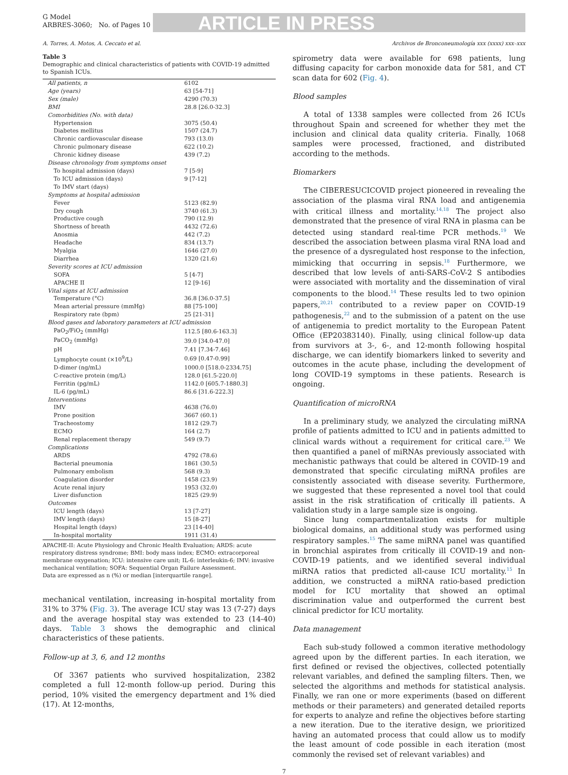G Model
ARBRES-3060; No. of Pages 10
ARTICLE IN PRESS
A. Torres, A. Motos, A. Ceccato et al. Archivos de Bronconeumología xxx (xxxx) xxx–xxx
Table 3
Demographic and clinical characteristics of patients with COVID-19 admitted to Spanish ICUs.
| All patients, n | 6102 |
| Age (years) | 63 [54-71] |
| Sex (male) | 4290 (70.3) |
| BMI | 28.8 [26.0-32.3] |
| Comorbidities (No. with data) | |
| Hypertension | 3075 (50.4) |
| Diabetes mellitus | 1507 (24.7) |
| Chronic cardiovascular disease | 793 (13.0) |
| Chronic pulmonary disease | 622 (10.2) |
| Chronic kidney disease | 439 (7.2) |
| Disease chronology from symptoms onset | |
| To hospital admission (days) | 7 [5-9] |
| To ICU admission (days) | 9 [7-12] |
| To IMV start (days) | |
| Symptoms at hospital admission | |
| Fever | 5123 (82.9) |
| Dry cough | 3740 (61.3) |
| Productive cough | 790 (12.9) |
| Shortness of breath | 4432 (72.6) |
| Anosmia | 442 (7.2) |
| Headache | 834 (13.7) |
| Myalgia | 1646 (27.0) |
| Diarrhea | 1320 (21.6) |
| Severity scores at ICU admission | |
| SOFA | 5 [4-7] |
| APACHE II | 12 [9-16] |
| Vital signs at ICU admission | |
| Temperature (°C) | 36.8 [36.0-37.5] |
| Mean arterial pressure (mmHg) | 88 [75-100] |
| Respiratory rate (bpm) | 25 [21-31] |
| Blood gases and laboratory parameters at ICU admission | |
| PaO<sub>2</sub>/FiO<sub>2</sub> (mmHg) | 112.5 [80.6-163.3] |
| PaCO<sub>2</sub> (mmHg) | 39.0 [34.0-47.0] |
| pH | 7.41 [7.34-7.46] |
| Lymphocyte count (×10<sup>9</sup>/L) | 0.69 [0.47-0.99] |
| D-dimer (ng/mL) | 1000.0 [518.0-2334.75] |
| C-reactive protein (mg/L) | 128.0 [61.5-220.0] |
| Ferritin (pg/mL) | 1142.0 [605.7-1880.3] |
| IL-6 (pg/mL) | 86.6 [31.6-222.3] |
| Interventions | |
| IMV | 4638 (76.0) |
| Prone position | 3667 (60.1) |
| Tracheostomy | 1812 (29.7) |
| ECMO | 164 (2.7) |
| Renal replacement therapy | 549 (9.7) |
| Complications | |
| ARDS | 4792 (78.6) |
| Bacterial pneumonia | 1861 (30.5) |
| Pulmonary embolism | 568 (9.3) |
| Coagulation disorder | 1458 (23.9) |
| Acute renal injury | 1953 (32.0) |
| Liver disfunction | 1825 (29.9) |
| Outcomes | |
| ICU length (days) | 13 [7-27] |
| IMV length (days) | 15 [8-27] |
| Hospital length (days) | 23 [14-40] |
| In-hospital mortality | 1911 (31.4) |
APACHE-II: Acute Physiology and Chronic Health Evaluation; ARDS: acute respiratory distress syndrome; BMI: body mass index; ECMO: extracorporeal membrane oxygenation; ICU: intensive care unit; IL-6: interleukin-6; IMV: invasive mechanical ventilation; SOFA: Sequential Organ Failure Assessment.
Data are expressed as n (%) or median [interquartile range].
mechanical ventilation, increasing in-hospital mortality from 31% to 37% (Fig. 3). The average ICU stay was 13 (7-27) days and the average hospital stay was extended to 23 (14-40) days. Table 3 shows the demographic and clinical characteristics of these patients.
Follow-up at 3, 6, and 12 months
Of 3367 patients who survived hospitalization, 2382 completed a full 12-month follow-up period. During this period, 10% visited the emergency department and 1% died (17). At 12-months,
spirometry data were available for 698 patients, lung diffusing capacity for carbon monoxide data for 581, and CT scan data for 602 (Fig. 4).
Blood samples
A total of 1338 samples were collected from 26 ICUs throughout Spain and screened for whether they met the inclusion and clinical data quality criteria. Finally, 1068 samples were processed, fractioned, and distributed according to the methods.
Biomarkers
The CIBERESUCICOVID project pioneered in revealing the association of the plasma viral RNA load and antigenemia with critical illness and mortality.<sup>14,18</sup> The project also demonstrated that the presence of viral RNA in plasma can be detected using standard real-time PCR methods.<sup>19</sup> We described the association between plasma viral RNA load and the presence of a dysregulated host response to the infection, mimicking that occurring in sepsis.<sup>18</sup> Furthermore, we described that low levels of anti-SARS-CoV-2 S antibodies were associated with mortality and the dissemination of viral components to the blood.<sup>14</sup> These results led to two opinion papers,<sup>20,21</sup> contributed to a review paper on COVID-19 pathogenesis,<sup>22</sup> and to the submission of a patent on the use of antigenemia to predict mortality to the European Patent Office (EP20383140). Finally, using clinical follow-up data from survivors at 3-, 6-, and 12-month following hospital discharge, we can identify biomarkers linked to severity and outcomes in the acute phase, including the development of long COVID-19 symptoms in these patients. Research is ongoing.
Quantification of microRNA
In a preliminary study, we analyzed the circulating miRNA profile of patients admitted to ICU and in patients admitted to clinical wards without a requirement for critical care.<sup>23</sup> We then quantified a panel of miRNAs previously associated with mechanistic pathways that could be altered in COVID-19 and demonstrated that specific circulating miRNA profiles are consistently associated with disease severity. Furthermore, we suggested that these represented a novel tool that could assist in the risk stratification of critically ill patients. A validation study in a large sample size is ongoing.
Since lung compartmentalization exists for multiple biological domains, an additional study was performed using respiratory samples.<sup>15</sup> The same miRNA panel was quantified in bronchial aspirates from critically ill COVID-19 and non-COVID-19 patients, and we identified several individual miRNA ratios that predicted all-cause ICU mortality.<sup>15</sup> In addition, we constructed a miRNA ratio-based prediction model for ICU mortality that showed an optimal discrimination value and outperformed the current best clinical predictor for ICU mortality.
Data management
Each sub-study followed a common iterative methodology agreed upon by the different parties. In each iteration, we first defined or revised the objectives, collected potentially relevant variables, and defined the sampling filters. Then, we selected the algorithms and methods for statistical analysis. Finally, we ran one or more experiments (based on different methods or their parameters) and generated detailed reports for experts to analyze and refine the objectives before starting a new iteration. Due to the iterative design, we prioritized having an automated process that could allow us to modify the least amount of code possible in each iteration (most commonly the revised set of relevant variables) and
7